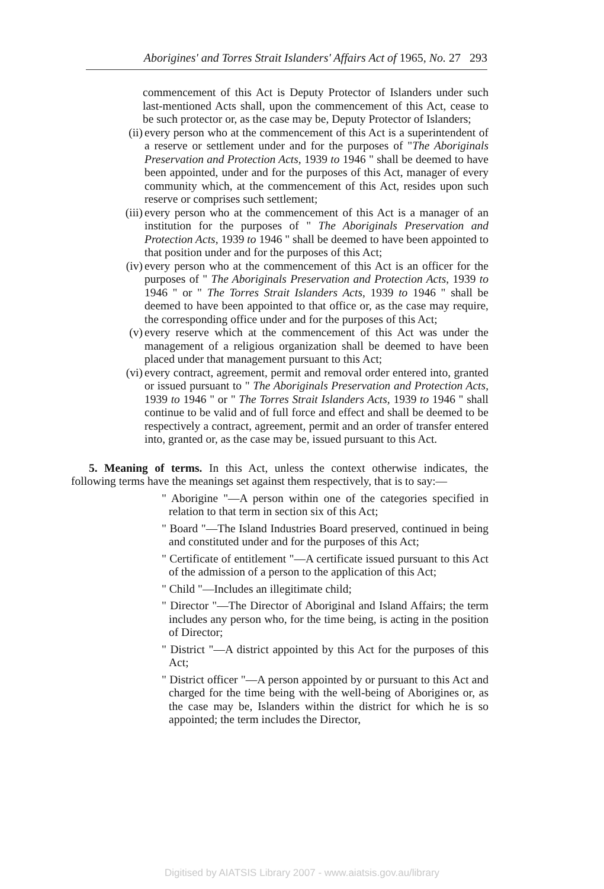Aborigines' and Torres Strait Islanders' Affairs Act of 1965, No. 27 293
commencement of this Act is Deputy Protector of Islanders under such last-mentioned Acts shall, upon the commencement of this Act, cease to be such protector or, as the case may be, Deputy Protector of Islanders;
(ii) every person who at the commencement of this Act is a superintendent of a reserve or settlement under and for the purposes of "The Aboriginals Preservation and Protection Acts, 1939 to 1946 " shall be deemed to have been appointed, under and for the purposes of this Act, manager of every community which, at the commencement of this Act, resides upon such reserve or comprises such settlement;
(iii) every person who at the commencement of this Act is a manager of an institution for the purposes of " The Aboriginals Preservation and Protection Acts, 1939 to 1946 " shall be deemed to have been appointed to that position under and for the purposes of this Act;
(iv) every person who at the commencement of this Act is an officer for the purposes of " The Aboriginals Preservation and Protection Acts, 1939 to 1946 " or " The Torres Strait Islanders Acts, 1939 to 1946 " shall be deemed to have been appointed to that office or, as the case may require, the corresponding office under and for the purposes of this Act;
(v) every reserve which at the commencement of this Act was under the management of a religious organization shall be deemed to have been placed under that management pursuant to this Act;
(vi) every contract, agreement, permit and removal order entered into, granted or issued pursuant to " The Aboriginals Preservation and Protection Acts, 1939 to 1946 " or " The Torres Strait Islanders Acts, 1939 to 1946 " shall continue to be valid and of full force and effect and shall be deemed to be respectively a contract, agreement, permit and an order of transfer entered into, granted or, as the case may be, issued pursuant to this Act.
5. Meaning of terms. In this Act, unless the context otherwise indicates, the following terms have the meanings set against them respectively, that is to say:—
" Aborigine "—A person within one of the categories specified in relation to that term in section six of this Act;
" Board "—The Island Industries Board preserved, continued in being and constituted under and for the purposes of this Act;
" Certificate of entitlement "—A certificate issued pursuant to this Act of the admission of a person to the application of this Act;
" Child "—Includes an illegitimate child;
" Director "—The Director of Aboriginal and Island Affairs; the term includes any person who, for the time being, is acting in the position of Director;
" District "—A district appointed by this Act for the purposes of this Act;
" District officer "—A person appointed by or pursuant to this Act and charged for the time being with the well-being of Aborigines or, as the case may be, Islanders within the district for which he is so appointed; the term includes the Director,
Digitised by AIATSIS Library 2007 - www.aiatsis.gov.au/library